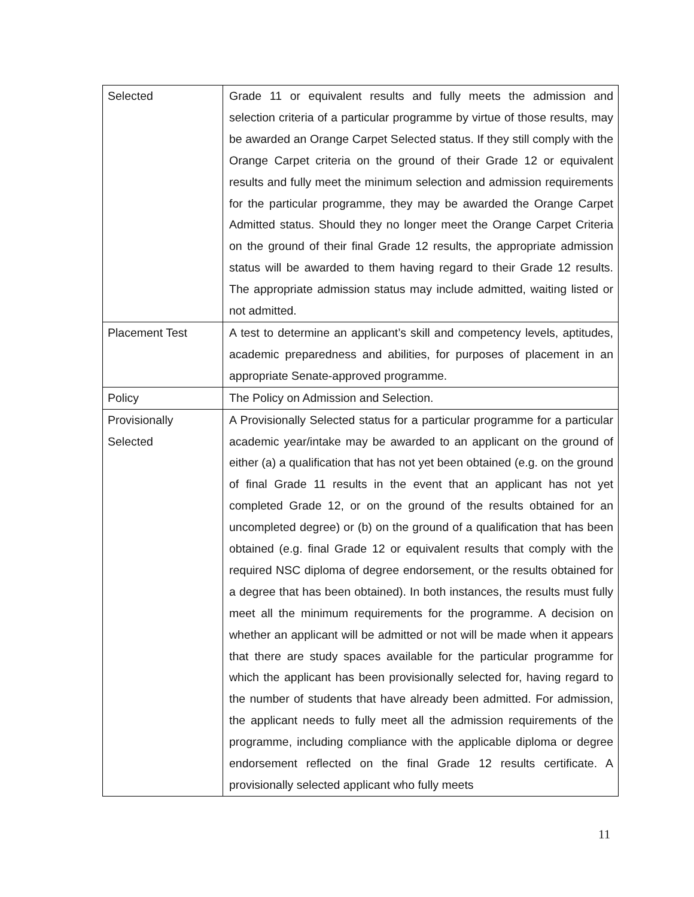| Selected | Grade 11 or equivalent results and fully meets the admission and selection criteria of a particular programme by virtue of those results, may be awarded an Orange Carpet Selected status. If they still comply with the Orange Carpet criteria on the ground of their Grade 12 or equivalent results and fully meet the minimum selection and admission requirements for the particular programme, they may be awarded the Orange Carpet Admitted status. Should they no longer meet the Orange Carpet Criteria on the ground of their final Grade 12 results, the appropriate admission status will be awarded to them having regard to their Grade 12 results. The appropriate admission status may include admitted, waiting listed or not admitted. |
| Placement Test | A test to determine an applicant’s skill and competency levels, aptitudes, academic preparedness and abilities, for purposes of placement in an appropriate Senate-approved programme. |
| Policy | The Policy on Admission and Selection. |
| Provisionally Selected | A Provisionally Selected status for a particular programme for a particular academic year/intake may be awarded to an applicant on the ground of either (a) a qualification that has not yet been obtained (e.g. on the ground of final Grade 11 results in the event that an applicant has not yet completed Grade 12, or on the ground of the results obtained for an uncompleted degree) or (b) on the ground of a qualification that has been obtained (e.g. final Grade 12 or equivalent results that comply with the required NSC diploma of degree endorsement, or the results obtained for a degree that has been obtained). In both instances, the results must fully meet all the minimum requirements for the programme. A decision on whether an applicant will be admitted or not will be made when it appears that there are study spaces available for the particular programme for which the applicant has been provisionally selected for, having regard to the number of students that have already been admitted. For admission, the applicant needs to fully meet all the admission requirements of the programme, including compliance with the applicable diploma or degree endorsement reflected on the final Grade 12 results certificate. A provisionally selected applicant who fully meets |
11